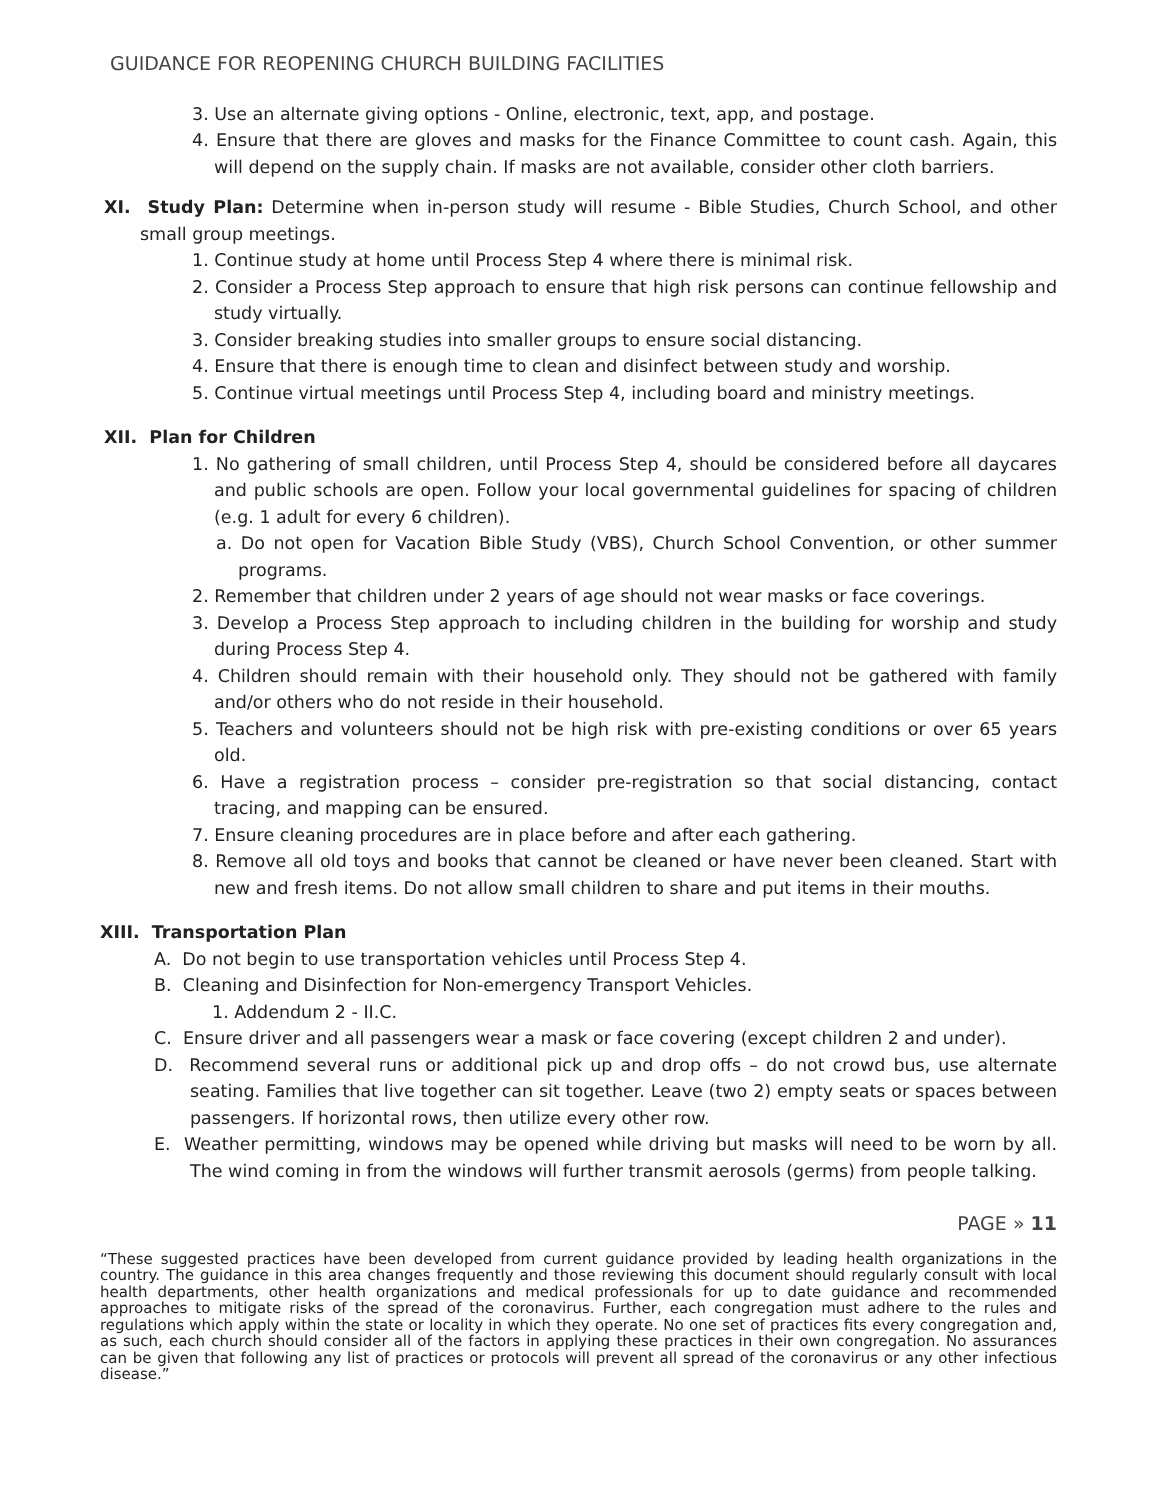GUIDANCE FOR REOPENING CHURCH BUILDING FACILITIES
3. Use an alternate giving options - Online, electronic, text, app, and postage.
4. Ensure that there are gloves and masks for the Finance Committee to count cash. Again, this will depend on the supply chain. If masks are not available, consider other cloth barriers.
XI. Study Plan: Determine when in-person study will resume - Bible Studies, Church School, and other small group meetings.
1. Continue study at home until Process Step 4 where there is minimal risk.
2. Consider a Process Step approach to ensure that high risk persons can continue fellowship and study virtually.
3. Consider breaking studies into smaller groups to ensure social distancing.
4. Ensure that there is enough time to clean and disinfect between study and worship.
5. Continue virtual meetings until Process Step 4, including board and ministry meetings.
XII. Plan for Children
1. No gathering of small children, until Process Step 4, should be considered before all daycares and public schools are open. Follow your local governmental guidelines for spacing of children (e.g. 1 adult for every 6 children).
a. Do not open for Vacation Bible Study (VBS), Church School Convention, or other summer programs.
2. Remember that children under 2 years of age should not wear masks or face coverings.
3. Develop a Process Step approach to including children in the building for worship and study during Process Step 4.
4. Children should remain with their household only. They should not be gathered with family and/or others who do not reside in their household.
5. Teachers and volunteers should not be high risk with pre-existing conditions or over 65 years old.
6. Have a registration process – consider pre-registration so that social distancing, contact tracing, and mapping can be ensured.
7. Ensure cleaning procedures are in place before and after each gathering.
8. Remove all old toys and books that cannot be cleaned or have never been cleaned. Start with new and fresh items. Do not allow small children to share and put items in their mouths.
XIII. Transportation Plan
A. Do not begin to use transportation vehicles until Process Step 4.
B. Cleaning and Disinfection for Non-emergency Transport Vehicles.
1. Addendum 2 - II.C.
C. Ensure driver and all passengers wear a mask or face covering (except children 2 and under).
D. Recommend several runs or additional pick up and drop offs – do not crowd bus, use alternate seating. Families that live together can sit together. Leave (two 2) empty seats or spaces between passengers. If horizontal rows, then utilize every other row.
E. Weather permitting, windows may be opened while driving but masks will need to be worn by all. The wind coming in from the windows will further transmit aerosols (germs) from people talking.
PAGE » 11
“These suggested practices have been developed from current guidance provided by leading health organizations in the country. The guidance in this area changes frequently and those reviewing this document should regularly consult with local health departments, other health organizations and medical professionals for up to date guidance and recommended approaches to mitigate risks of the spread of the coronavirus. Further, each congregation must adhere to the rules and regulations which apply within the state or locality in which they operate. No one set of practices fits every congregation and, as such, each church should consider all of the factors in applying these practices in their own congregation. No assurances can be given that following any list of practices or protocols will prevent all spread of the coronavirus or any other infectious disease.”